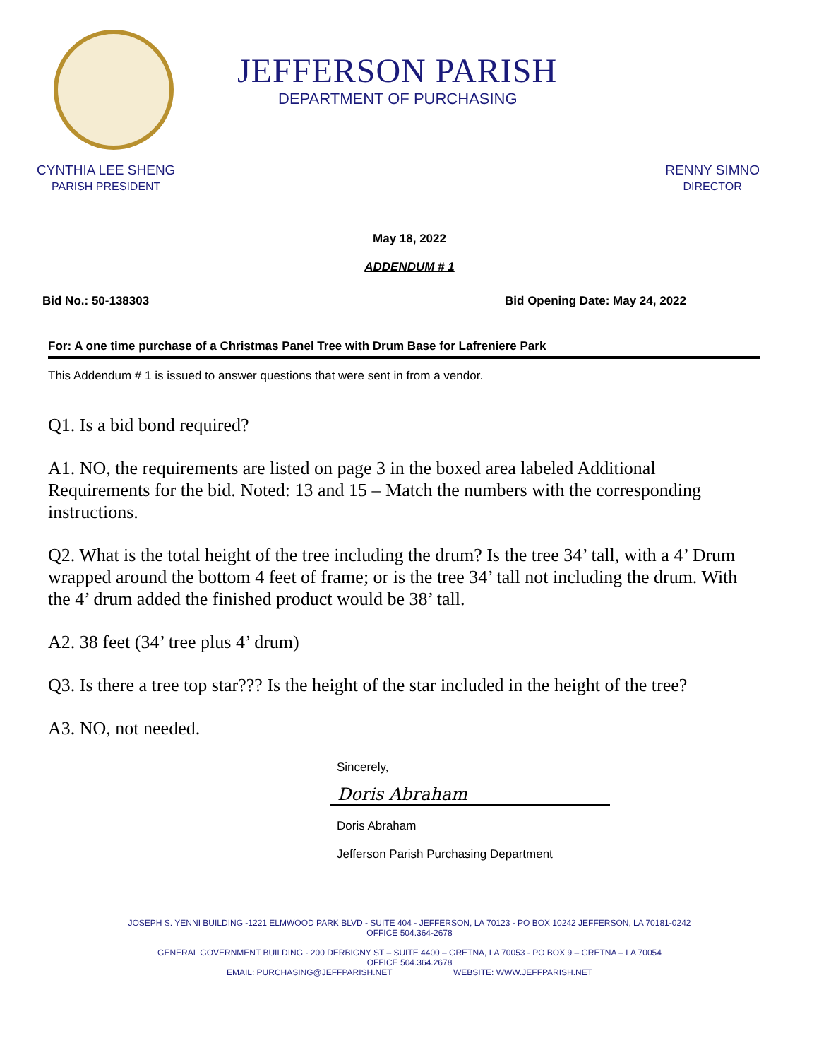JEFFERSON PARISH
DEPARTMENT OF PURCHASING
CYNTHIA LEE SHENG
PARISH PRESIDENT
RENNY SIMNO
DIRECTOR
May 18, 2022
ADDENDUM # 1
Bid No.: 50-138303 Bid Opening Date: May 24, 2022
For: A one time purchase of a Christmas Panel Tree with Drum Base for Lafreniere Park
This Addendum # 1 is issued to answer questions that were sent in from a vendor.
Q1. Is a bid bond required?
A1. NO, the requirements are listed on page 3 in the boxed area labeled Additional Requirements for the bid. Noted: 13 and 15 – Match the numbers with the corresponding instructions.
Q2. What is the total height of the tree including the drum? Is the tree 34’ tall, with a 4’ Drum wrapped around the bottom 4 feet of frame; or is the tree 34’ tall not including the drum. With the 4’ drum added the finished product would be 38’ tall.
A2. 38 feet (34’ tree plus 4’ drum)
Q3. Is there a tree top star??? Is the height of the star included in the height of the tree?
A3. NO, not needed.
Sincerely,
Doris Abraham
Doris Abraham
Jefferson Parish Purchasing Department
JOSEPH S. YENNI BUILDING -1221 ELMWOOD PARK BLVD - SUITE 404 - JEFFERSON, LA 70123 - PO BOX 10242 JEFFERSON, LA 70181-0242
OFFICE 504.364-2678
GENERAL GOVERNMENT BUILDING - 200 DERBIGNY ST – SUITE 4400 – GRETNA, LA 70053 - PO BOX 9 – GRETNA – LA 70054
OFFICE 504.364.2678
EMAIL: PURCHASING@JEFFPARISH.NET WEBSITE: WWW.JEFFPARISH.NET